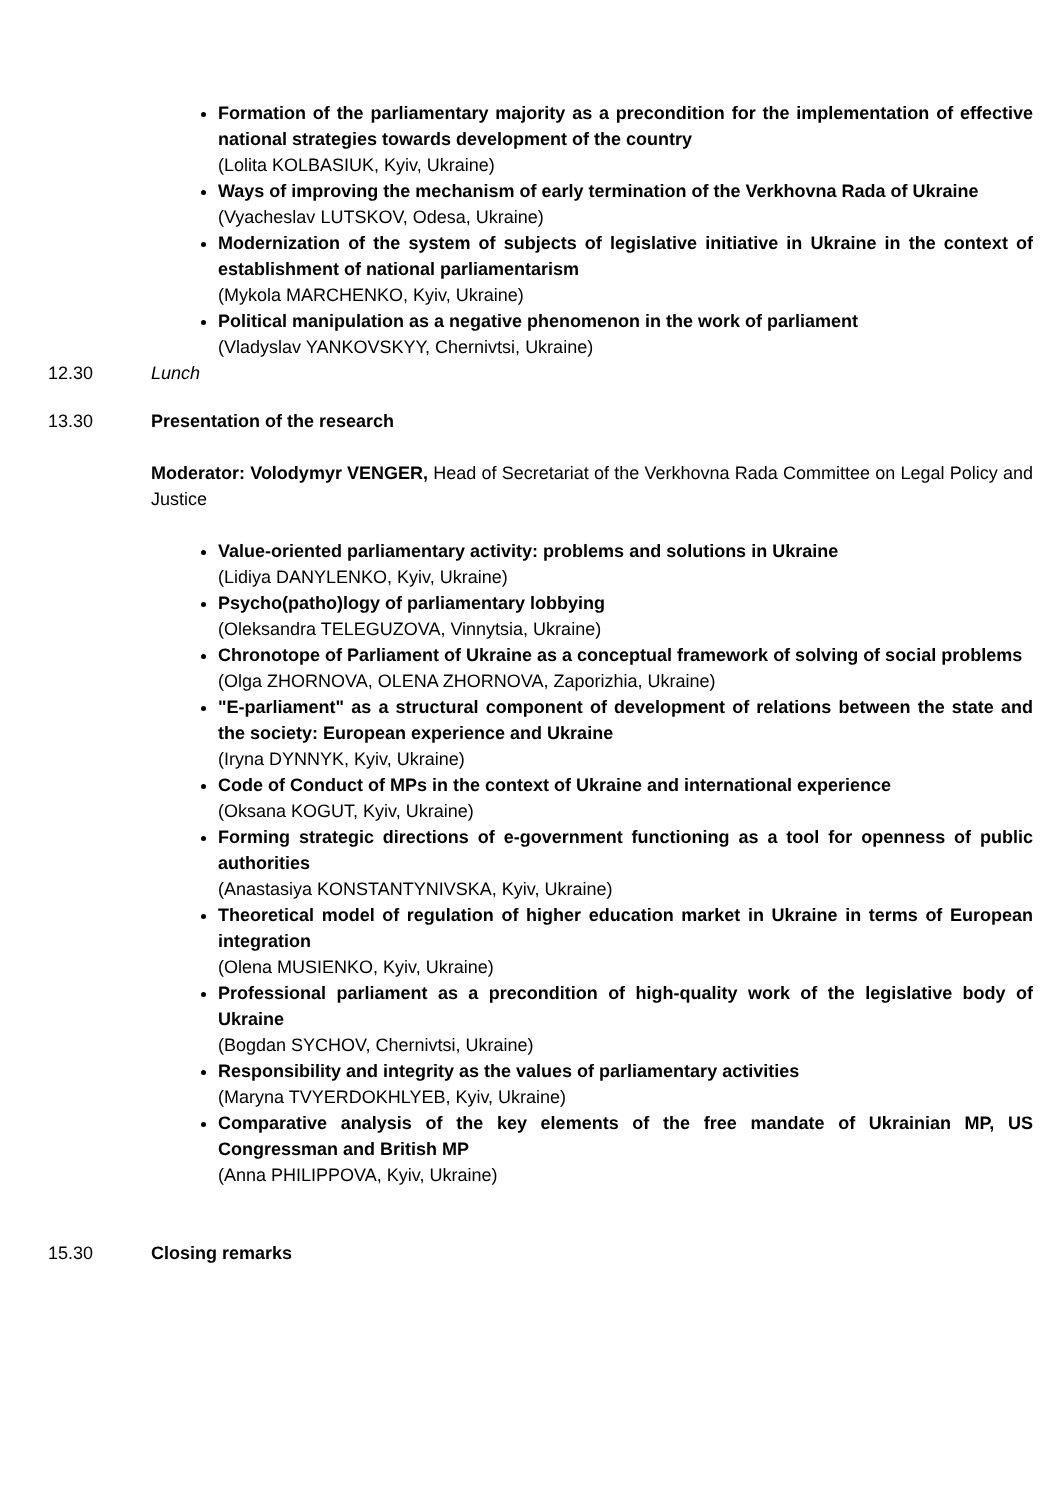Formation of the parliamentary majority as a precondition for the implementation of effective national strategies towards development of the country
(Lolita KOLBASIUK, Kyiv, Ukraine)
Ways of improving the mechanism of early termination of the Verkhovna Rada of Ukraine
(Vyacheslav LUTSKOV, Odesa, Ukraine)
Modernization of the system of subjects of legislative initiative in Ukraine in the context of establishment of national parliamentarism
(Mykola MARCHENKO, Kyiv, Ukraine)
Political manipulation as a negative phenomenon in the work of parliament
(Vladyslav YANKOVSKYY, Chernivtsi, Ukraine)
12.30 Lunch
13.30 Presentation of the research
Moderator: Volodymyr VENGER, Head of Secretariat of the Verkhovna Rada Committee on Legal Policy and Justice
Value-oriented parliamentary activity: problems and solutions in Ukraine
(Lidiya DANYLENKO, Kyiv, Ukraine)
Psycho(patho)logy of parliamentary lobbying
(Oleksandra TELEGUZOVA, Vinnytsia, Ukraine)
Chronotope of Parliament of Ukraine as a conceptual framework of solving of social problems
(Olga ZHORNOVA, OLENA ZHORNOVA, Zaporizhia, Ukraine)
"E-parliament" as a structural component of development of relations between the state and the society: European experience and Ukraine
(Iryna DYNNYK, Kyiv, Ukraine)
Code of Conduct of MPs in the context of Ukraine and international experience
(Oksana KOGUT, Kyiv, Ukraine)
Forming strategic directions of e-government functioning as a tool for openness of public authorities
(Anastasiya KONSTANTYNIVSKA, Kyiv, Ukraine)
Theoretical model of regulation of higher education market in Ukraine in terms of European integration
(Olena MUSIENKO, Kyiv, Ukraine)
Professional parliament as a precondition of high-quality work of the legislative body of Ukraine
(Bogdan SYCHOV, Chernivtsi, Ukraine)
Responsibility and integrity as the values of parliamentary activities
(Maryna TVYERDOKHLYEB, Kyiv, Ukraine)
Comparative analysis of the key elements of the free mandate of Ukrainian MP, US Congressman and British MP
(Anna PHILIPPOVA, Kyiv, Ukraine)
15.30 Closing remarks